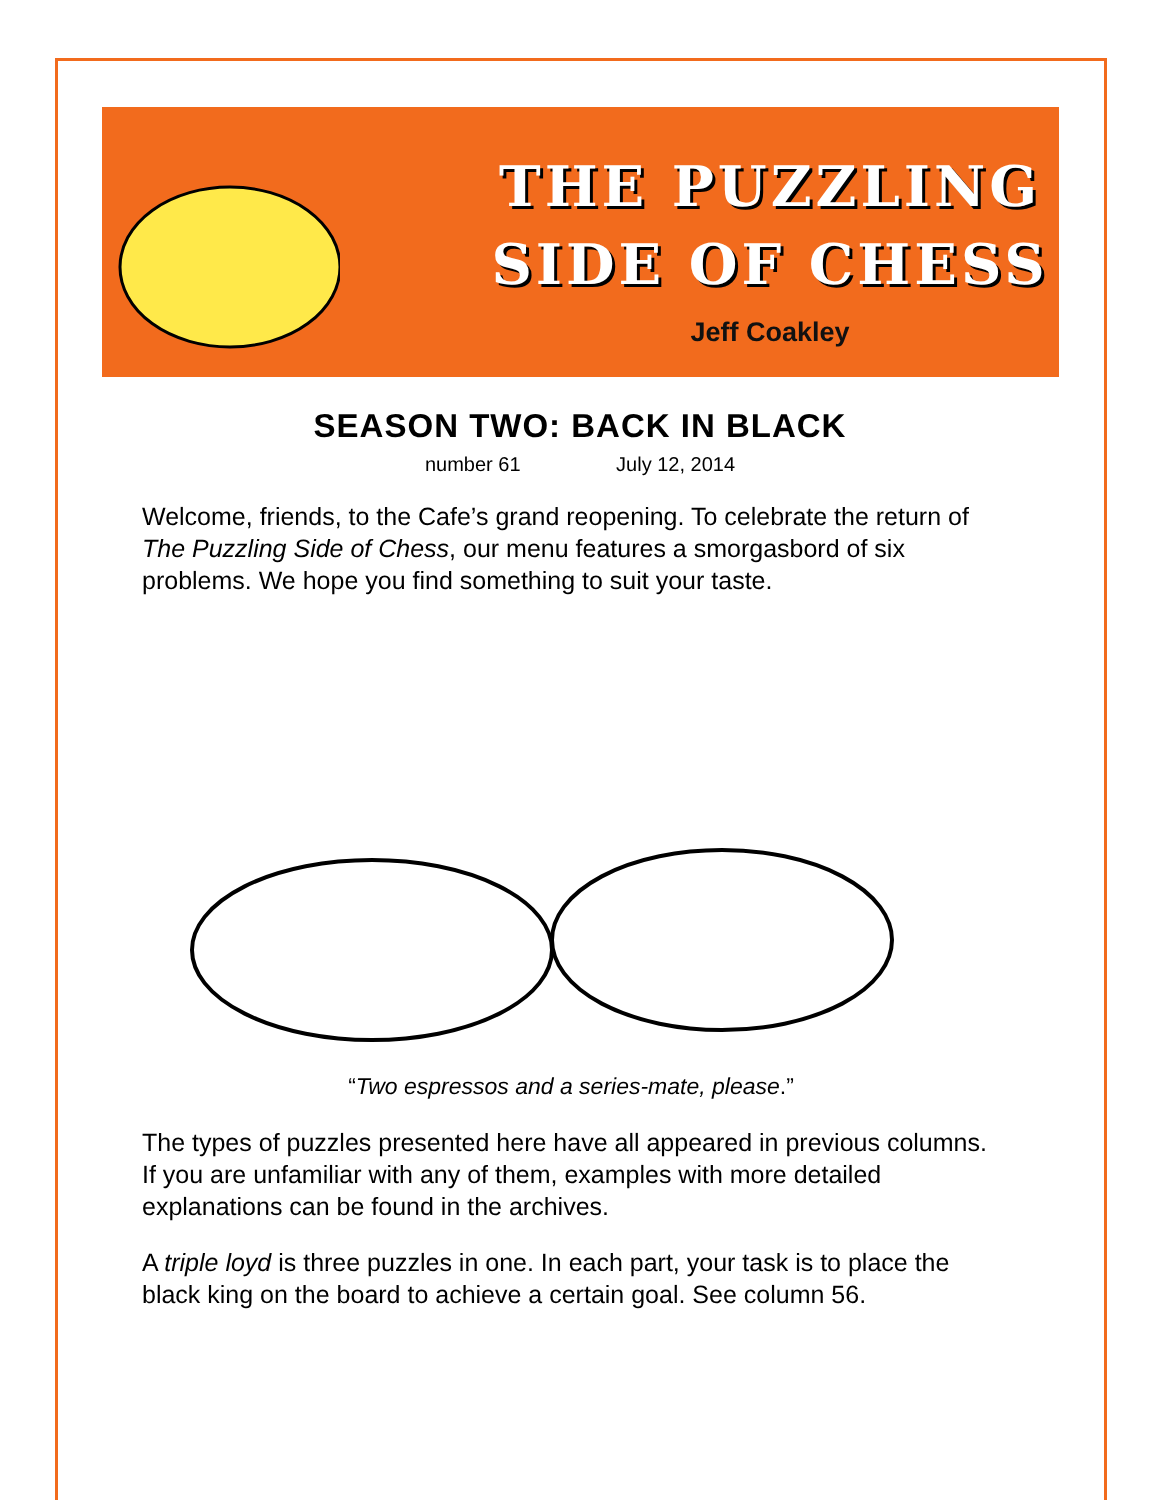THE PUZZLING
SIDE OF CHESS
Jeff Coakley
SEASON TWO: BACK IN BLACK
number 61 July 12, 2014
Welcome, friends, to the Cafe’s grand reopening. To celebrate the return of The Puzzling Side of Chess, our menu features a smorgasbord of six problems. We hope you find something to suit your taste.
“Two espressos and a series-mate, please.”
The types of puzzles presented here have all appeared in previous columns. If you are unfamiliar with any of them, examples with more detailed explanations can be found in the archives.
A triple loyd is three puzzles in one. In each part, your task is to place the black king on the board to achieve a certain goal. See column 56.